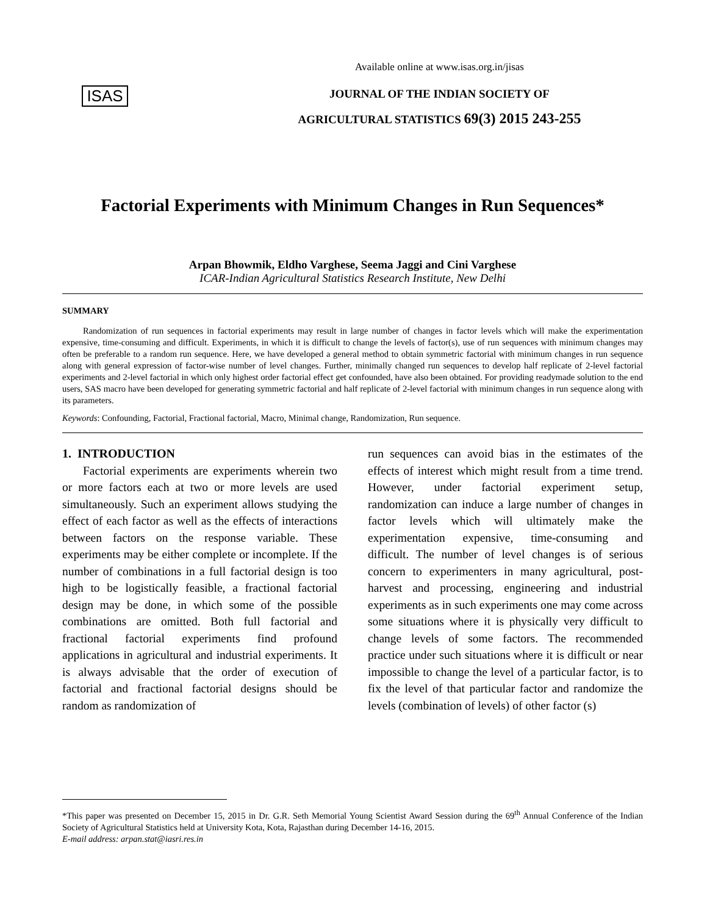ISAS
Available online at www.isas.org.in/jisas
JOURNAL OF THE INDIAN SOCIETY OF
AGRICULTURAL STATISTICS 69(3) 2015 243-255
Factorial Experiments with Minimum Changes in Run Sequences*
Arpan Bhowmik, Eldho Varghese, Seema Jaggi and Cini Varghese
ICAR-Indian Agricultural Statistics Research Institute, New Delhi
SUMMARY
Randomization of run sequences in factorial experiments may result in large number of changes in factor levels which will make the experimentation expensive, time-consuming and difficult. Experiments, in which it is difficult to change the levels of factor(s), use of run sequences with minimum changes may often be preferable to a random run sequence. Here, we have developed a general method to obtain symmetric factorial with minimum changes in run sequence along with general expression of factor-wise number of level changes. Further, minimally changed run sequences to develop half replicate of 2-level factorial experiments and 2-level factorial in which only highest order factorial effect get confounded, have also been obtained. For providing readymade solution to the end users, SAS macro have been developed for generating symmetric factorial and half replicate of 2-level factorial with minimum changes in run sequence along with its parameters.
Keywords: Confounding, Factorial, Fractional factorial, Macro, Minimal change, Randomization, Run sequence.
1. INTRODUCTION
Factorial experiments are experiments wherein two or more factors each at two or more levels are used simultaneously. Such an experiment allows studying the effect of each factor as well as the effects of interactions between factors on the response variable. These experiments may be either complete or incomplete. If the number of combinations in a full factorial design is too high to be logistically feasible, a fractional factorial design may be done, in which some of the possible combinations are omitted. Both full factorial and fractional factorial experiments find profound applications in agricultural and industrial experiments. It is always advisable that the order of execution of factorial and fractional factorial designs should be random as randomization of
run sequences can avoid bias in the estimates of the effects of interest which might result from a time trend. However, under factorial experiment setup, randomization can induce a large number of changes in factor levels which will ultimately make the experimentation expensive, time-consuming and difficult. The number of level changes is of serious concern to experimenters in many agricultural, post-harvest and processing, engineering and industrial experiments as in such experiments one may come across some situations where it is physically very difficult to change levels of some factors. The recommended practice under such situations where it is difficult or near impossible to change the level of a particular factor, is to fix the level of that particular factor and randomize the levels (combination of levels) of other factor (s)
*This paper was presented on December 15, 2015 in Dr. G.R. Seth Memorial Young Scientist Award Session during the 69<sup>th</sup> Annual Conference of the Indian Society of Agricultural Statistics held at University Kota, Kota, Rajasthan during December 14-16, 2015.
E-mail address: arpan.stat@iasri.res.in